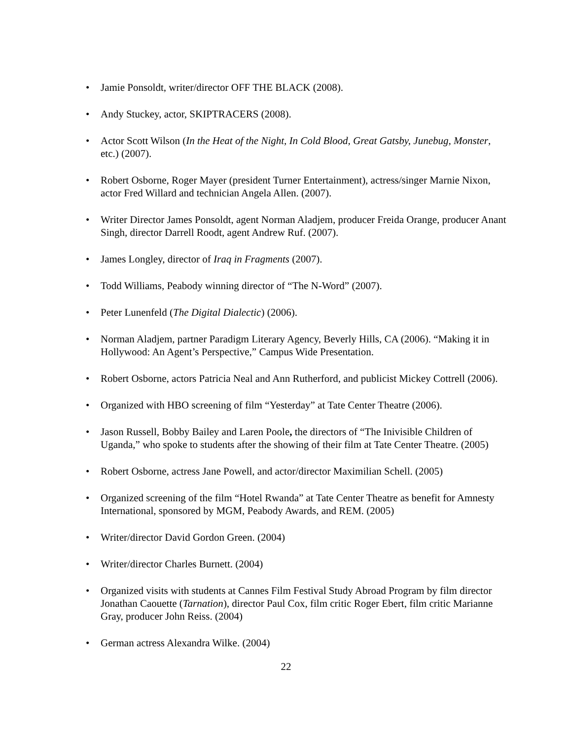• Jamie Ponsoldt, writer/director OFF THE BLACK (2008).
• Andy Stuckey, actor, SKIPTRACERS (2008).
• Actor Scott Wilson (In the Heat of the Night, In Cold Blood, Great Gatsby, Junebug, Monster, etc.) (2007).
• Robert Osborne, Roger Mayer (president Turner Entertainment), actress/singer Marnie Nixon, actor Fred Willard and technician Angela Allen. (2007).
• Writer Director James Ponsoldt, agent Norman Aladjem, producer Freida Orange, producer Anant Singh, director Darrell Roodt, agent Andrew Ruf. (2007).
• James Longley, director of Iraq in Fragments (2007).
• Todd Williams, Peabody winning director of “The N-Word” (2007).
• Peter Lunenfeld (The Digital Dialectic) (2006).
• Norman Aladjem, partner Paradigm Literary Agency, Beverly Hills, CA (2006). “Making it in Hollywood: An Agent’s Perspective,” Campus Wide Presentation.
• Robert Osborne, actors Patricia Neal and Ann Rutherford, and publicist Mickey Cottrell (2006).
• Organized with HBO screening of film “Yesterday” at Tate Center Theatre (2006).
• Jason Russell, Bobby Bailey and Laren Poole, the directors of “The Inivisible Children of Uganda,” who spoke to students after the showing of their film at Tate Center Theatre. (2005)
• Robert Osborne, actress Jane Powell, and actor/director Maximilian Schell. (2005)
• Organized screening of the film “Hotel Rwanda” at Tate Center Theatre as benefit for Amnesty International, sponsored by MGM, Peabody Awards, and REM. (2005)
• Writer/director David Gordon Green. (2004)
• Writer/director Charles Burnett. (2004)
• Organized visits with students at Cannes Film Festival Study Abroad Program by film director Jonathan Caouette (Tarnation), director Paul Cox, film critic Roger Ebert, film critic Marianne Gray, producer John Reiss. (2004)
• German actress Alexandra Wilke. (2004)
22